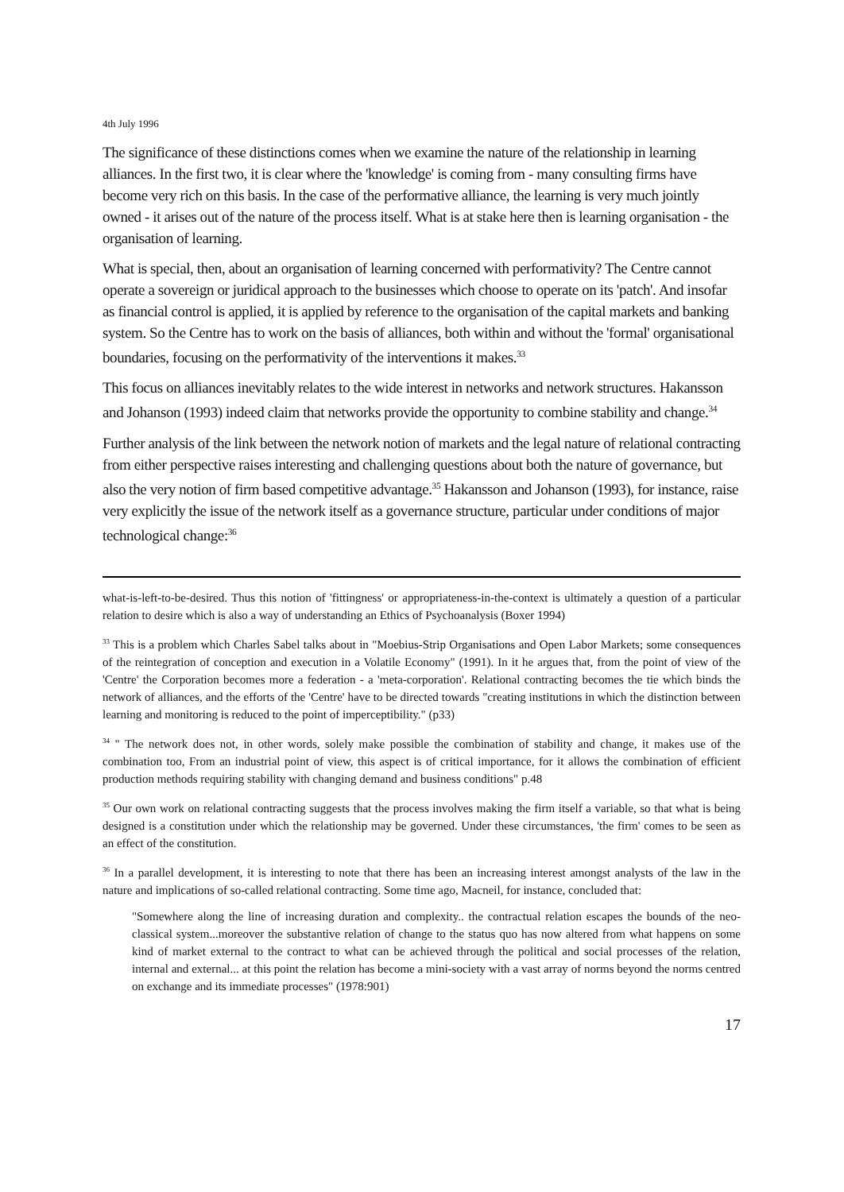4th July 1996
The significance of these distinctions comes when we examine the nature of the relationship in learning alliances. In the first two, it is clear where the 'knowledge' is coming from - many consulting firms have become very rich on this basis. In the case of the performative alliance, the learning is very much jointly owned - it arises out of the nature of the process itself. What is at stake here then is learning organisation - the organisation of learning.
What is special, then, about an organisation of learning concerned with performativity? The Centre cannot operate a sovereign or juridical approach to the businesses which choose to operate on its 'patch'. And insofar as financial control is applied, it is applied by reference to the organisation of the capital markets and banking system. So the Centre has to work on the basis of alliances, both within and without the 'formal' organisational boundaries, focusing on the performativity of the interventions it makes.<sup>33</sup>
This focus on alliances inevitably relates to the wide interest in networks and network structures. Hakansson and Johanson (1993) indeed claim that networks provide the opportunity to combine stability and change.<sup>34</sup>
Further analysis of the link between the network notion of markets and the legal nature of relational contracting from either perspective raises interesting and challenging questions about both the nature of governance, but also the very notion of firm based competitive advantage.<sup>35</sup> Hakansson and Johanson (1993), for instance, raise very explicitly the issue of the network itself as a governance structure, particular under conditions of major technological change:<sup>36</sup>
what-is-left-to-be-desired. Thus this notion of 'fittingness' or appropriateness-in-the-context is ultimately a question of a particular relation to desire which is also a way of understanding an Ethics of Psychoanalysis (Boxer 1994)
<sup>33</sup> This is a problem which Charles Sabel talks about in "Moebius-Strip Organisations and Open Labor Markets; some consequences of the reintegration of conception and execution in a Volatile Economy" (1991). In it he argues that, from the point of view of the 'Centre' the Corporation becomes more a federation - a 'meta-corporation'. Relational contracting becomes the tie which binds the network of alliances, and the efforts of the 'Centre' have to be directed towards "creating institutions in which the distinction between learning and monitoring is reduced to the point of imperceptibility." (p33)
<sup>34</sup> " The network does not, in other words, solely make possible the combination of stability and change, it makes use of the combination too, From an industrial point of view, this aspect is of critical importance, for it allows the combination of efficient production methods requiring stability with changing demand and business conditions" p.48
<sup>35</sup> Our own work on relational contracting suggests that the process involves making the firm itself a variable, so that what is being designed is a constitution under which the relationship may be governed. Under these circumstances, 'the firm' comes to be seen as an effect of the constitution.
<sup>36</sup> In a parallel development, it is interesting to note that there has been an increasing interest amongst analysts of the law in the nature and implications of so-called relational contracting. Some time ago, Macneil, for instance, concluded that:
"Somewhere along the line of increasing duration and complexity.. the contractual relation escapes the bounds of the neo-classical system...moreover the substantive relation of change to the status quo has now altered from what happens on some kind of market external to the contract to what can be achieved through the political and social processes of the relation, internal and external... at this point the relation has become a mini-society with a vast array of norms beyond the norms centred on exchange and its immediate processes" (1978:901)
17